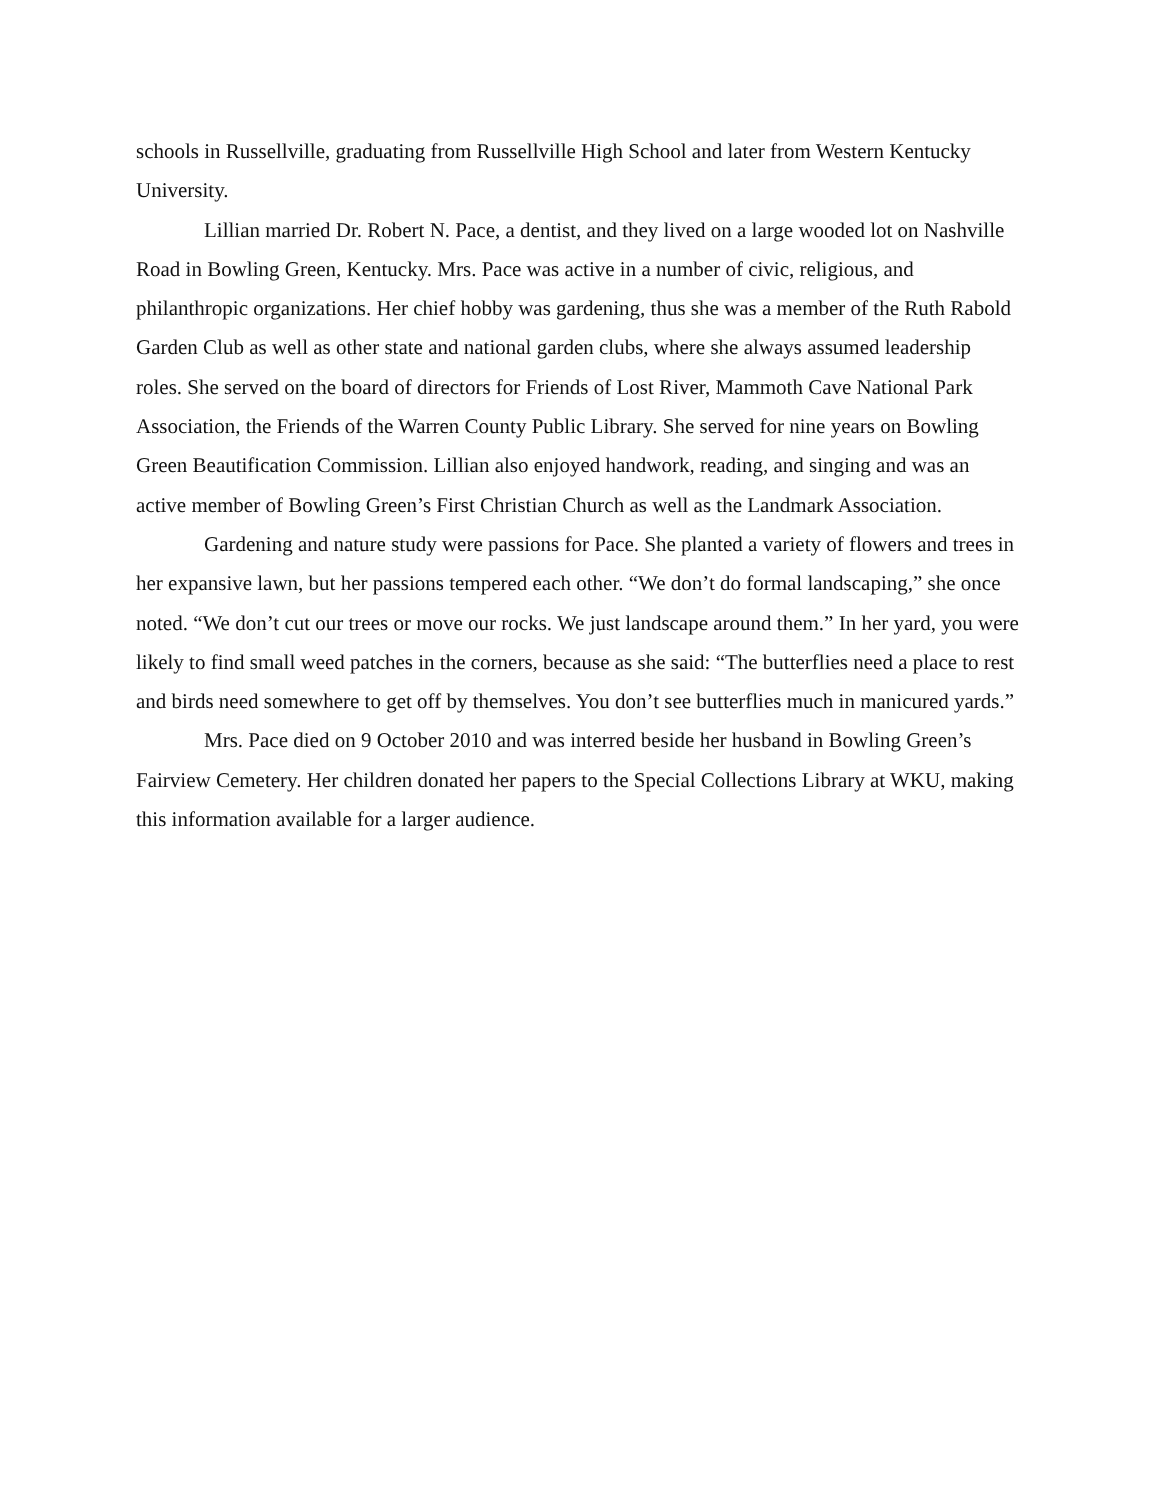schools in Russellville, graduating from Russellville High School and later from Western Kentucky University.
Lillian married Dr. Robert N. Pace, a dentist, and they lived on a large wooded lot on Nashville Road in Bowling Green, Kentucky. Mrs. Pace was active in a number of civic, religious, and philanthropic organizations. Her chief hobby was gardening, thus she was a member of the Ruth Rabold Garden Club as well as other state and national garden clubs, where she always assumed leadership roles. She served on the board of directors for Friends of Lost River, Mammoth Cave National Park Association, the Friends of the Warren County Public Library. She served for nine years on Bowling Green Beautification Commission. Lillian also enjoyed handwork, reading, and singing and was an active member of Bowling Green’s First Christian Church as well as the Landmark Association.
Gardening and nature study were passions for Pace. She planted a variety of flowers and trees in her expansive lawn, but her passions tempered each other. “We don’t do formal landscaping,” she once noted. “We don’t cut our trees or move our rocks. We just landscape around them.” In her yard, you were likely to find small weed patches in the corners, because as she said: “The butterflies need a place to rest and birds need somewhere to get off by themselves. You don’t see butterflies much in manicured yards.”
Mrs. Pace died on 9 October 2010 and was interred beside her husband in Bowling Green’s Fairview Cemetery. Her children donated her papers to the Special Collections Library at WKU, making this information available for a larger audience.